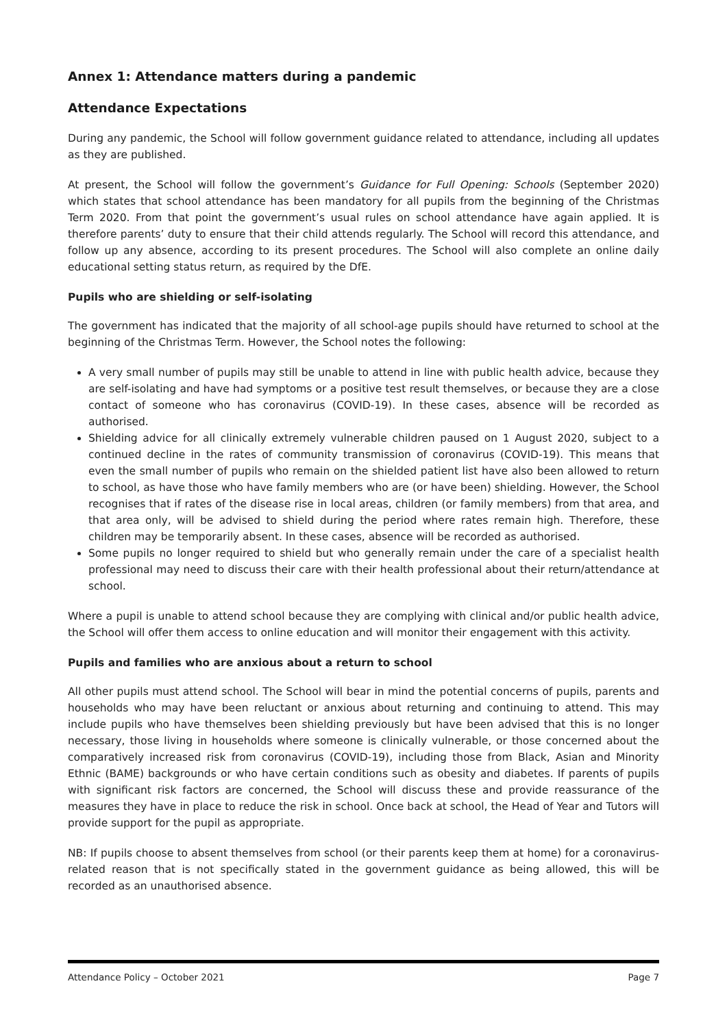Annex 1: Attendance matters during a pandemic
Attendance Expectations
During any pandemic, the School will follow government guidance related to attendance, including all updates as they are published.
At present, the School will follow the government’s Guidance for Full Opening: Schools (September 2020) which states that school attendance has been mandatory for all pupils from the beginning of the Christmas Term 2020. From that point the government’s usual rules on school attendance have again applied. It is therefore parents’ duty to ensure that their child attends regularly. The School will record this attendance, and follow up any absence, according to its present procedures. The School will also complete an online daily educational setting status return, as required by the DfE.
Pupils who are shielding or self-isolating
The government has indicated that the majority of all school-age pupils should have returned to school at the beginning of the Christmas Term. However, the School notes the following:
A very small number of pupils may still be unable to attend in line with public health advice, because they are self-isolating and have had symptoms or a positive test result themselves, or because they are a close contact of someone who has coronavirus (COVID-19). In these cases, absence will be recorded as authorised.
Shielding advice for all clinically extremely vulnerable children paused on 1 August 2020, subject to a continued decline in the rates of community transmission of coronavirus (COVID-19). This means that even the small number of pupils who remain on the shielded patient list have also been allowed to return to school, as have those who have family members who are (or have been) shielding. However, the School recognises that if rates of the disease rise in local areas, children (or family members) from that area, and that area only, will be advised to shield during the period where rates remain high. Therefore, these children may be temporarily absent. In these cases, absence will be recorded as authorised.
Some pupils no longer required to shield but who generally remain under the care of a specialist health professional may need to discuss their care with their health professional about their return/attendance at school.
Where a pupil is unable to attend school because they are complying with clinical and/or public health advice, the School will offer them access to online education and will monitor their engagement with this activity.
Pupils and families who are anxious about a return to school
All other pupils must attend school. The School will bear in mind the potential concerns of pupils, parents and households who may have been reluctant or anxious about returning and continuing to attend. This may include pupils who have themselves been shielding previously but have been advised that this is no longer necessary, those living in households where someone is clinically vulnerable, or those concerned about the comparatively increased risk from coronavirus (COVID-19), including those from Black, Asian and Minority Ethnic (BAME) backgrounds or who have certain conditions such as obesity and diabetes. If parents of pupils with significant risk factors are concerned, the School will discuss these and provide reassurance of the measures they have in place to reduce the risk in school. Once back at school, the Head of Year and Tutors will provide support for the pupil as appropriate.
NB: If pupils choose to absent themselves from school (or their parents keep them at home) for a coronavirus-related reason that is not specifically stated in the government guidance as being allowed, this will be recorded as an unauthorised absence.
Attendance Policy – October 2021 Page 7